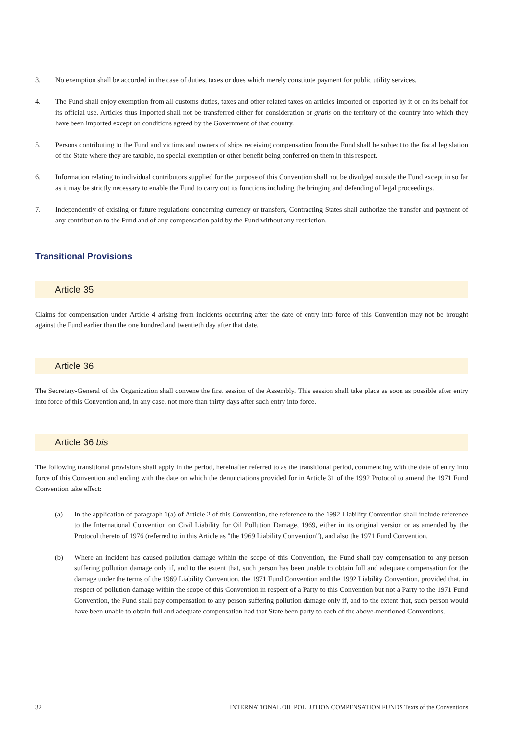3. No exemption shall be accorded in the case of duties, taxes or dues which merely constitute payment for public utility services.
4. The Fund shall enjoy exemption from all customs duties, taxes and other related taxes on articles imported or exported by it or on its behalf for its official use. Articles thus imported shall not be transferred either for consideration or gratis on the territory of the country into which they have been imported except on conditions agreed by the Government of that country.
5. Persons contributing to the Fund and victims and owners of ships receiving compensation from the Fund shall be subject to the fiscal legislation of the State where they are taxable, no special exemption or other benefit being conferred on them in this respect.
6. Information relating to individual contributors supplied for the purpose of this Convention shall not be divulged outside the Fund except in so far as it may be strictly necessary to enable the Fund to carry out its functions including the bringing and defending of legal proceedings.
7. Independently of existing or future regulations concerning currency or transfers, Contracting States shall authorize the transfer and payment of any contribution to the Fund and of any compensation paid by the Fund without any restriction.
Transitional Provisions
Article 35
Claims for compensation under Article 4 arising from incidents occurring after the date of entry into force of this Convention may not be brought against the Fund earlier than the one hundred and twentieth day after that date.
Article 36
The Secretary-General of the Organization shall convene the first session of the Assembly. This session shall take place as soon as possible after entry into force of this Convention and, in any case, not more than thirty days after such entry into force.
Article 36 bis
The following transitional provisions shall apply in the period, hereinafter referred to as the transitional period, commencing with the date of entry into force of this Convention and ending with the date on which the denunciations provided for in Article 31 of the 1992 Protocol to amend the 1971 Fund Convention take effect:
(a) In the application of paragraph 1(a) of Article 2 of this Convention, the reference to the 1992 Liability Convention shall include reference to the International Convention on Civil Liability for Oil Pollution Damage, 1969, either in its original version or as amended by the Protocol thereto of 1976 (referred to in this Article as "the 1969 Liability Convention"), and also the 1971 Fund Convention.
(b) Where an incident has caused pollution damage within the scope of this Convention, the Fund shall pay compensation to any person suffering pollution damage only if, and to the extent that, such person has been unable to obtain full and adequate compensation for the damage under the terms of the 1969 Liability Convention, the 1971 Fund Convention and the 1992 Liability Convention, provided that, in respect of pollution damage within the scope of this Convention in respect of a Party to this Convention but not a Party to the 1971 Fund Convention, the Fund shall pay compensation to any person suffering pollution damage only if, and to the extent that, such person would have been unable to obtain full and adequate compensation had that State been party to each of the above-mentioned Conventions.
32 INTERNATIONAL OIL POLLUTION COMPENSATION FUNDS Texts of the Conventions